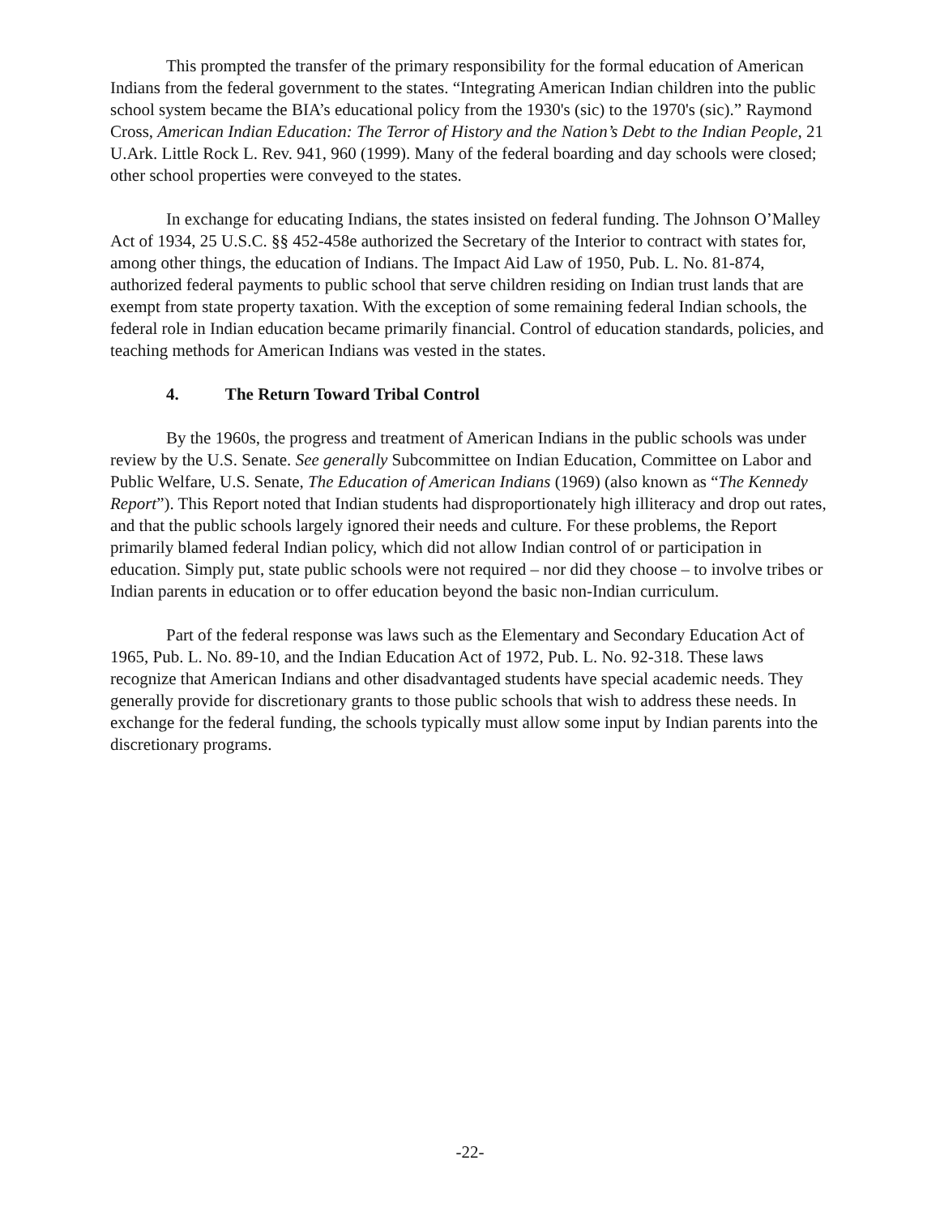This prompted the transfer of the primary responsibility for the formal education of American Indians from the federal government to the states. “Integrating American Indian children into the public school system became the BIA’s educational policy from the 1930's (sic) to the 1970's (sic).” Raymond Cross, American Indian Education: The Terror of History and the Nation’s Debt to the Indian People, 21 U.Ark. Little Rock L. Rev. 941, 960 (1999). Many of the federal boarding and day schools were closed; other school properties were conveyed to the states.
In exchange for educating Indians, the states insisted on federal funding. The Johnson O’Malley Act of 1934, 25 U.S.C. §§ 452-458e authorized the Secretary of the Interior to contract with states for, among other things, the education of Indians. The Impact Aid Law of 1950, Pub. L. No. 81-874, authorized federal payments to public school that serve children residing on Indian trust lands that are exempt from state property taxation. With the exception of some remaining federal Indian schools, the federal role in Indian education became primarily financial. Control of education standards, policies, and teaching methods for American Indians was vested in the states.
4. The Return Toward Tribal Control
By the 1960s, the progress and treatment of American Indians in the public schools was under review by the U.S. Senate. See generally Subcommittee on Indian Education, Committee on Labor and Public Welfare, U.S. Senate, The Education of American Indians (1969) (also known as “The Kennedy Report”). This Report noted that Indian students had disproportionately high illiteracy and drop out rates, and that the public schools largely ignored their needs and culture. For these problems, the Report primarily blamed federal Indian policy, which did not allow Indian control of or participation in education. Simply put, state public schools were not required – nor did they choose – to involve tribes or Indian parents in education or to offer education beyond the basic non-Indian curriculum.
Part of the federal response was laws such as the Elementary and Secondary Education Act of 1965, Pub. L. No. 89-10, and the Indian Education Act of 1972, Pub. L. No. 92-318. These laws recognize that American Indians and other disadvantaged students have special academic needs. They generally provide for discretionary grants to those public schools that wish to address these needs. In exchange for the federal funding, the schools typically must allow some input by Indian parents into the discretionary programs.
-22-